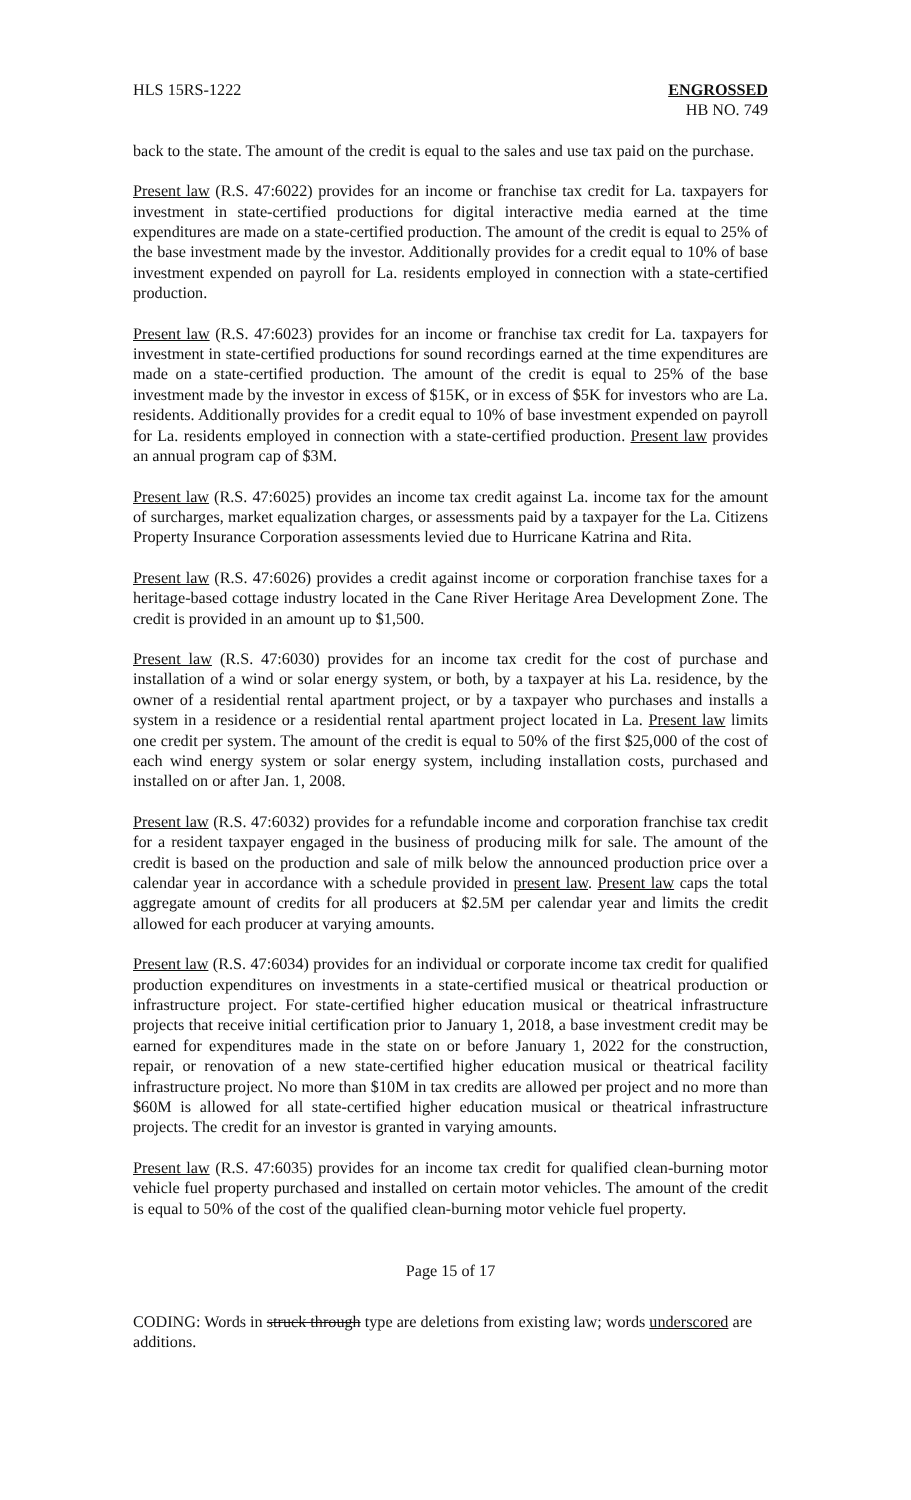HLS 15RS-1222 ENGROSSED
HB NO. 749
back to the state. The amount of the credit is equal to the sales and use tax paid on the purchase.
Present law (R.S. 47:6022) provides for an income or franchise tax credit for La. taxpayers for investment in state-certified productions for digital interactive media earned at the time expenditures are made on a state-certified production. The amount of the credit is equal to 25% of the base investment made by the investor. Additionally provides for a credit equal to 10% of base investment expended on payroll for La. residents employed in connection with a state-certified production.
Present law (R.S. 47:6023) provides for an income or franchise tax credit for La. taxpayers for investment in state-certified productions for sound recordings earned at the time expenditures are made on a state-certified production. The amount of the credit is equal to 25% of the base investment made by the investor in excess of $15K, or in excess of $5K for investors who are La. residents. Additionally provides for a credit equal to 10% of base investment expended on payroll for La. residents employed in connection with a state-certified production. Present law provides an annual program cap of $3M.
Present law (R.S. 47:6025) provides an income tax credit against La. income tax for the amount of surcharges, market equalization charges, or assessments paid by a taxpayer for the La. Citizens Property Insurance Corporation assessments levied due to Hurricane Katrina and Rita.
Present law (R.S. 47:6026) provides a credit against income or corporation franchise taxes for a heritage-based cottage industry located in the Cane River Heritage Area Development Zone. The credit is provided in an amount up to $1,500.
Present law (R.S. 47:6030) provides for an income tax credit for the cost of purchase and installation of a wind or solar energy system, or both, by a taxpayer at his La. residence, by the owner of a residential rental apartment project, or by a taxpayer who purchases and installs a system in a residence or a residential rental apartment project located in La. Present law limits one credit per system. The amount of the credit is equal to 50% of the first $25,000 of the cost of each wind energy system or solar energy system, including installation costs, purchased and installed on or after Jan. 1, 2008.
Present law (R.S. 47:6032) provides for a refundable income and corporation franchise tax credit for a resident taxpayer engaged in the business of producing milk for sale. The amount of the credit is based on the production and sale of milk below the announced production price over a calendar year in accordance with a schedule provided in present law. Present law caps the total aggregate amount of credits for all producers at $2.5M per calendar year and limits the credit allowed for each producer at varying amounts.
Present law (R.S. 47:6034) provides for an individual or corporate income tax credit for qualified production expenditures on investments in a state-certified musical or theatrical production or infrastructure project. For state-certified higher education musical or theatrical infrastructure projects that receive initial certification prior to January 1, 2018, a base investment credit may be earned for expenditures made in the state on or before January 1, 2022 for the construction, repair, or renovation of a new state-certified higher education musical or theatrical facility infrastructure project. No more than $10M in tax credits are allowed per project and no more than $60M is allowed for all state-certified higher education musical or theatrical infrastructure projects. The credit for an investor is granted in varying amounts.
Present law (R.S. 47:6035) provides for an income tax credit for qualified clean-burning motor vehicle fuel property purchased and installed on certain motor vehicles. The amount of the credit is equal to 50% of the cost of the qualified clean-burning motor vehicle fuel property.
Page 15 of 17
CODING: Words in struck through type are deletions from existing law; words underscored are additions.